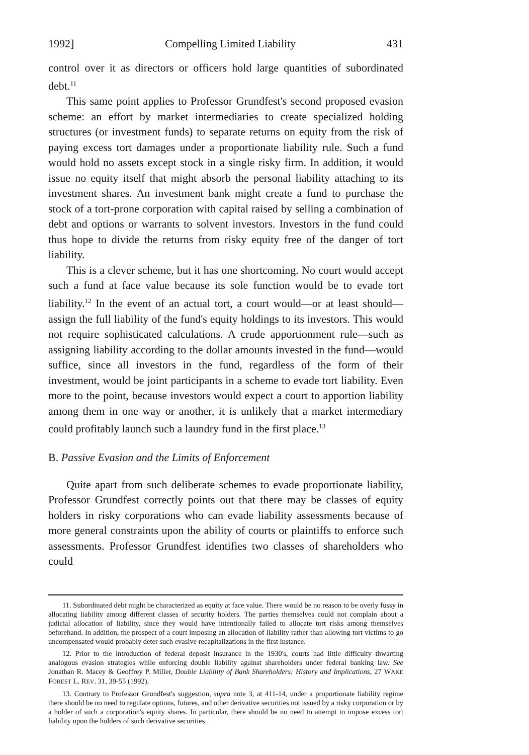1992] Compelling Limited Liability 431
control over it as directors or officers hold large quantities of subordinated debt.<sup>11</sup>
This same point applies to Professor Grundfest's second proposed evasion scheme: an effort by market intermediaries to create specialized holding structures (or investment funds) to separate returns on equity from the risk of paying excess tort damages under a proportionate liability rule. Such a fund would hold no assets except stock in a single risky firm. In addition, it would issue no equity itself that might absorb the personal liability attaching to its investment shares. An investment bank might create a fund to purchase the stock of a tort-prone corporation with capital raised by selling a combination of debt and options or warrants to solvent investors. Investors in the fund could thus hope to divide the returns from risky equity free of the danger of tort liability.
This is a clever scheme, but it has one shortcoming. No court would accept such a fund at face value because its sole function would be to evade tort liability.<sup>12</sup> In the event of an actual tort, a court would—or at least should—assign the full liability of the fund's equity holdings to its investors. This would not require sophisticated calculations. A crude apportionment rule—such as assigning liability according to the dollar amounts invested in the fund—would suffice, since all investors in the fund, regardless of the form of their investment, would be joint participants in a scheme to evade tort liability. Even more to the point, because investors would expect a court to apportion liability among them in one way or another, it is unlikely that a market intermediary could profitably launch such a laundry fund in the first place.<sup>13</sup>
B. Passive Evasion and the Limits of Enforcement
Quite apart from such deliberate schemes to evade proportionate liability, Professor Grundfest correctly points out that there may be classes of equity holders in risky corporations who can evade liability assessments because of more general constraints upon the ability of courts or plaintiffs to enforce such assessments. Professor Grundfest identifies two classes of shareholders who could
11. Subordinated debt might be characterized as equity at face value. There would be no reason to be overly fussy in allocating liability among different classes of security holders. The parties themselves could not complain about a judicial allocation of liability, since they would have intentionally failed to allocate tort risks among themselves beforehand. In addition, the prospect of a court imposing an allocation of liability rather than allowing tort victims to go uncompensated would probably deter such evasive recapitalizations in the first instance.
12. Prior to the introduction of federal deposit insurance in the 1930's, courts had little difficulty thwarting analogous evasion strategies while enforcing double liability against shareholders under federal banking law. See Jonathan R. Macey & Geoffrey P. Miller, Double Liability of Bank Shareholders: History and Implications, 27 WAKE FOREST L. REV. 31, 39-55 (1992).
13. Contrary to Professor Grundfest's suggestion, supra note 3, at 411-14, under a proportionate liability regime there should be no need to regulate options, futures, and other derivative securities not issued by a risky corporation or by a holder of such a corporation's equity shares. In particular, there should be no need to attempt to impose excess tort liability upon the holders of such derivative securities.